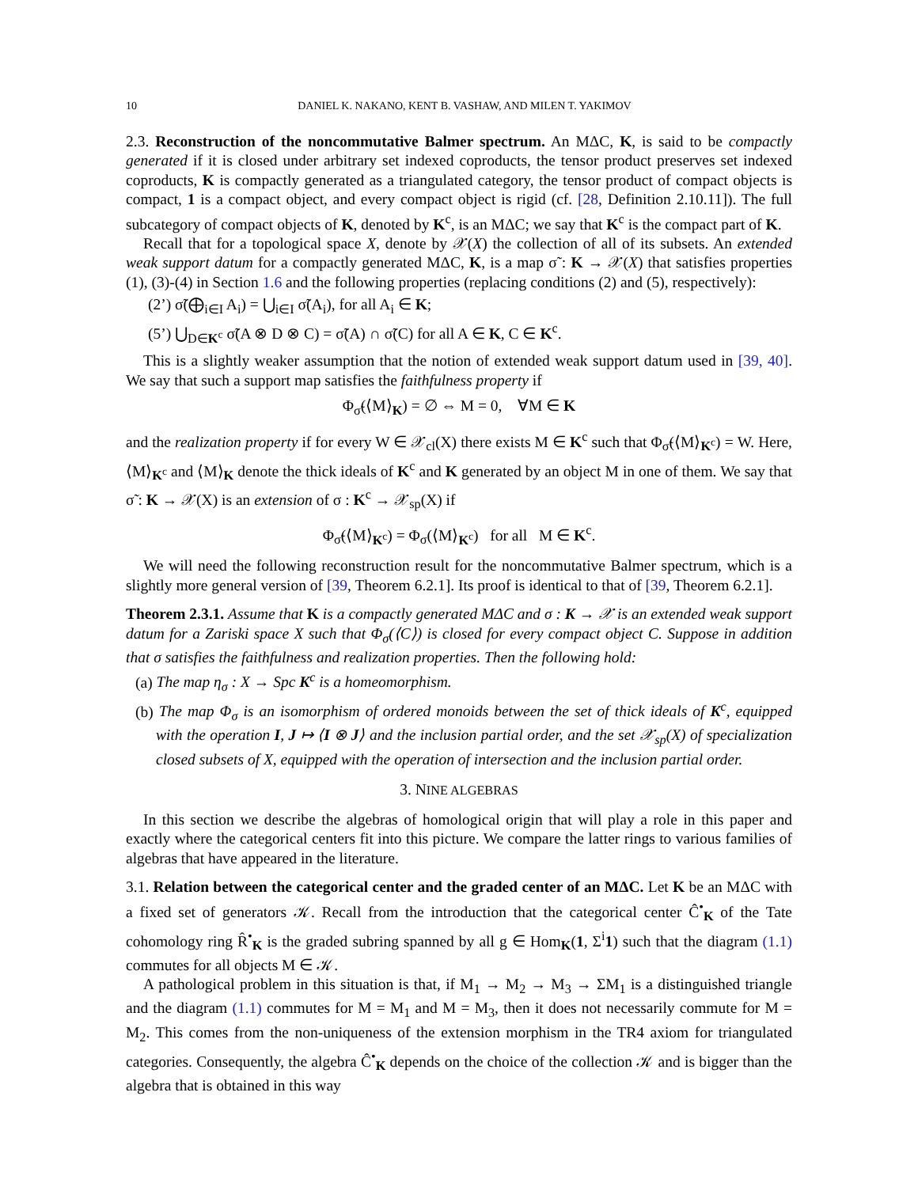10 DANIEL K. NAKANO, KENT B. VASHAW, AND MILEN T. YAKIMOV
2.3. Reconstruction of the noncommutative Balmer spectrum. An MΔC, K, is said to be compactly generated if it is closed under arbitrary set indexed coproducts, the tensor product preserves set indexed coproducts, K is compactly generated as a triangulated category, the tensor product of compact objects is compact, 1 is a compact object, and every compact object is rigid (cf. [28, Definition 2.10.11]). The full subcategory of compact objects of K, denoted by K<sup>c</sup>, is an MΔC; we say that K<sup>c</sup> is the compact part of K.
Recall that for a topological space X, denote by 𝒳(X) the collection of all of its subsets. An extended weak support datum for a compactly generated MΔC, K, is a map σ̃ : K → 𝒳(X) that satisfies properties (1), (3)-(4) in Section 1.6 and the following properties (replacing conditions (2) and (5), respectively):
(2’) σ̃(⨁<sub>i∈I</sub> A<sub>i</sub>) = ⋃<sub>i∈I</sub> σ̃(A<sub>i</sub>), for all A<sub>i</sub> ∈ K;
(5’) ⋃<sub>D∈K<sup>c</sup></sub> σ̃(A ⊗ D ⊗ C) = σ̃(A) ∩ σ̃(C) for all A ∈ K, C ∈ K<sup>c</sup>.
This is a slightly weaker assumption that the notion of extended weak support datum used in [39, 40]. We say that such a support map satisfies the faithfulness property if
Φ<sub>σ̃</sub>(⟨M⟩<sub>K</sub>) = ∅ ⇔ M = 0, ∀M ∈ K
and the realization property if for every W ∈ 𝒳<sub>cl</sub>(X) there exists M ∈ K<sup>c</sup> such that Φ<sub>σ̃</sub>(⟨M⟩<sub>K<sup>c</sup></sub>) = W. Here, ⟨M⟩<sub>K<sup>c</sup></sub> and ⟨M⟩<sub>K</sub> denote the thick ideals of K<sup>c</sup> and K generated by an object M in one of them. We say that σ̃ : K → 𝒳(X) is an extension of σ : K<sup>c</sup> → 𝒳<sub>sp</sub>(X) if
Φ<sub>σ̃</sub>(⟨M⟩<sub>K<sup>c</sup></sub>) = Φ<sub>σ</sub>(⟨M⟩<sub>K<sup>c</sup></sub>) for all M ∈ K<sup>c</sup>.
We will need the following reconstruction result for the noncommutative Balmer spectrum, which is a slightly more general version of [39, Theorem 6.2.1]. Its proof is identical to that of [39, Theorem 6.2.1].
Theorem 2.3.1. Assume that K is a compactly generated MΔC and σ : K → 𝒳 is an extended weak support datum for a Zariski space X such that Φ<sub>σ</sub>(⟨C⟩) is closed for every compact object C. Suppose in addition that σ satisfies the faithfulness and realization properties. Then the following hold:
(a) The map η<sub>σ</sub> : X → Spc K<sup>c</sup> is a homeomorphism.
(b) The map Φ<sub>σ</sub> is an isomorphism of ordered monoids between the set of thick ideals of K<sup>c</sup>, equipped with the operation I, J ↦ ⟨I ⊗ J⟩ and the inclusion partial order, and the set 𝒳<sub>sp</sub>(X) of specialization closed subsets of X, equipped with the operation of intersection and the inclusion partial order.
3. NINE ALGEBRAS
In this section we describe the algebras of homological origin that will play a role in this paper and exactly where the categorical centers fit into this picture. We compare the latter rings to various families of algebras that have appeared in the literature.
3.1. Relation between the categorical center and the graded center of an MΔC. Let K be an MΔC with a fixed set of generators 𝒦. Recall from the introduction that the categorical center Ĉ<sup>•</sup><sub>K</sub> of the Tate cohomology ring R̂<sup>•</sup><sub>K</sub> is the graded subring spanned by all g ∈ Hom<sub>K</sub>(1, Σ<sup>i</sup>1) such that the diagram (1.1) commutes for all objects M ∈ 𝒦.
A pathological problem in this situation is that, if M<sub>1</sub> → M<sub>2</sub> → M<sub>3</sub> → ΣM<sub>1</sub> is a distinguished triangle and the diagram (1.1) commutes for M = M<sub>1</sub> and M = M<sub>3</sub>, then it does not necessarily commute for M = M<sub>2</sub>. This comes from the non-uniqueness of the extension morphism in the TR4 axiom for triangulated categories. Consequently, the algebra Ĉ<sup>•</sup><sub>K</sub> depends on the choice of the collection 𝒦 and is bigger than the algebra that is obtained in this way